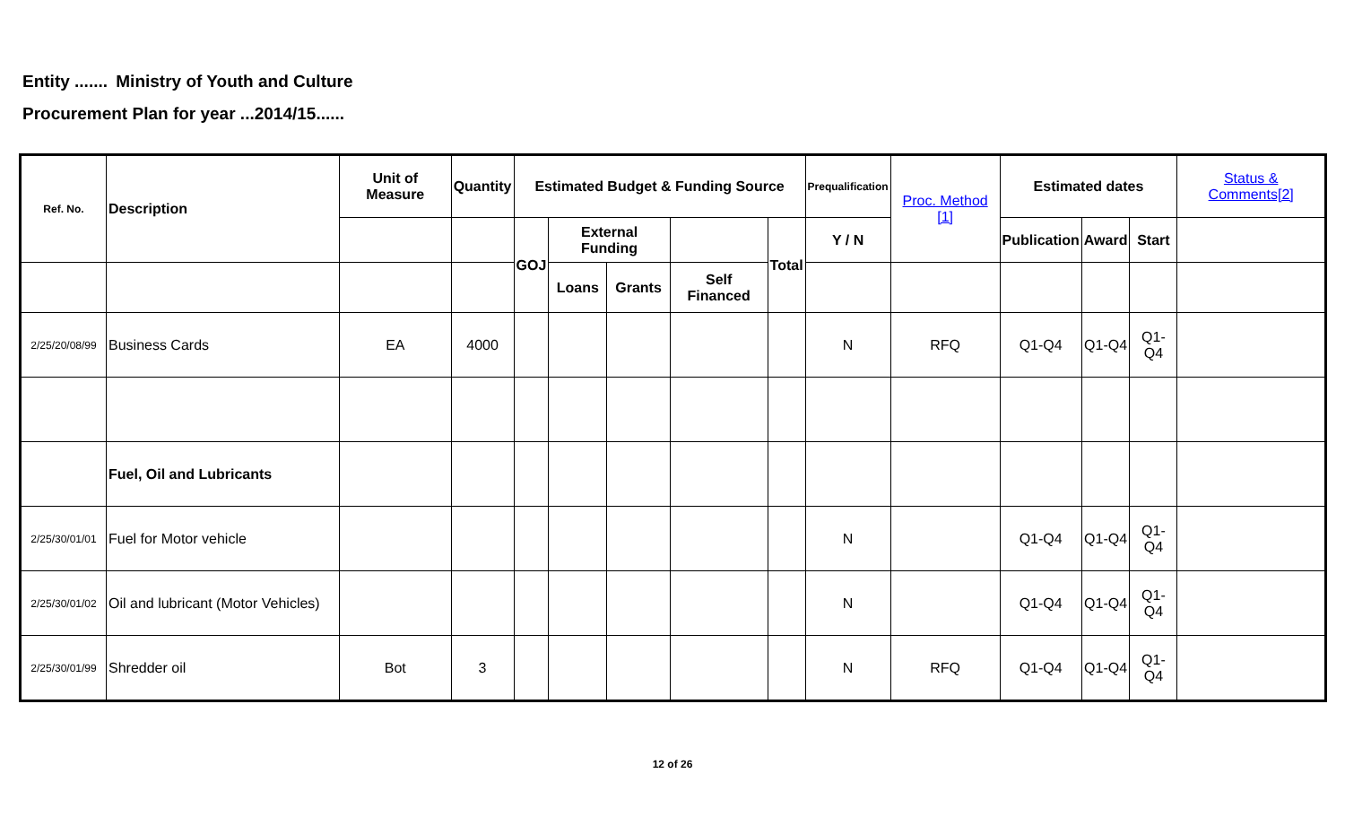Entity ....... Ministry of Youth and Culture
Procurement Plan for year ...2014/15......
| Ref. No. | Description | Unit of Measure | Quantity | Estimated Budget & Funding Source | | | | | Prequalification | Proc. Method [1] | Estimated dates | | | Status & Comments[2] |
| --- | --- | --- | --- | --- | --- | --- | --- | --- | --- | --- | --- | --- | --- | --- |
| | | | | GOJ | External Funding | | | Total | Y / N | | Publication | Award | Start | |
| | | | | | Loans | Grants | Self Financed | | | | | | | |
| 2/25/20/08/99 | Business Cards | EA | 4000 | | | | | | N | RFQ | Q1-Q4 | Q1-Q4 | Q1-Q4 | |
| | Fuel, Oil and Lubricants | | | | | | | | | | | | | |
| 2/25/30/01/01 | Fuel for Motor vehicle | | | | | | | | N | | Q1-Q4 | Q1-Q4 | Q1-Q4 | |
| 2/25/30/01/02 | Oil and lubricant (Motor Vehicles) | | | | | | | | N | | Q1-Q4 | Q1-Q4 | Q1-Q4 | |
| 2/25/30/01/99 | Shredder oil | Bot | 3 | | | | | | N | RFQ | Q1-Q4 | Q1-Q4 | Q1-Q4 | |
12 of 26